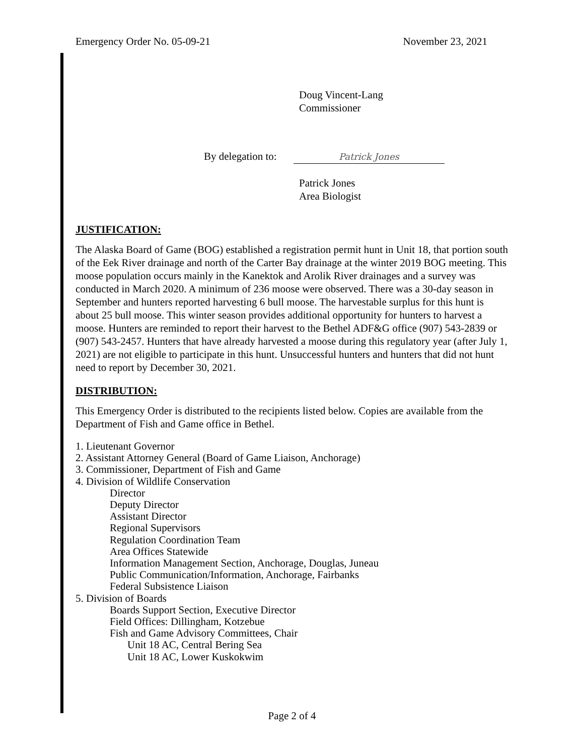Emergency Order No. 05-09-21 November 23, 2021
Doug Vincent-Lang
Commissioner
By delegation to: Patrick Jones
Patrick Jones
Area Biologist
JUSTIFICATION:
The Alaska Board of Game (BOG) established a registration permit hunt in Unit 18, that portion south of the Eek River drainage and north of the Carter Bay drainage at the winter 2019 BOG meeting. This moose population occurs mainly in the Kanektok and Arolik River drainages and a survey was conducted in March 2020. A minimum of 236 moose were observed. There was a 30-day season in September and hunters reported harvesting 6 bull moose. The harvestable surplus for this hunt is about 25 bull moose. This winter season provides additional opportunity for hunters to harvest a moose. Hunters are reminded to report their harvest to the Bethel ADF&G office (907) 543-2839 or (907) 543-2457. Hunters that have already harvested a moose during this regulatory year (after July 1, 2021) are not eligible to participate in this hunt. Unsuccessful hunters and hunters that did not hunt need to report by December 30, 2021.
DISTRIBUTION:
This Emergency Order is distributed to the recipients listed below. Copies are available from the Department of Fish and Game office in Bethel.
1. Lieutenant Governor
2. Assistant Attorney General (Board of Game Liaison, Anchorage)
3. Commissioner, Department of Fish and Game
4. Division of Wildlife Conservation
Director
Deputy Director
Assistant Director
Regional Supervisors
Regulation Coordination Team
Area Offices Statewide
Information Management Section, Anchorage, Douglas, Juneau
Public Communication/Information, Anchorage, Fairbanks
Federal Subsistence Liaison
5. Division of Boards
Boards Support Section, Executive Director
Field Offices: Dillingham, Kotzebue
Fish and Game Advisory Committees, Chair
Unit 18 AC, Central Bering Sea
Unit 18 AC, Lower Kuskokwim
Page 2 of 4